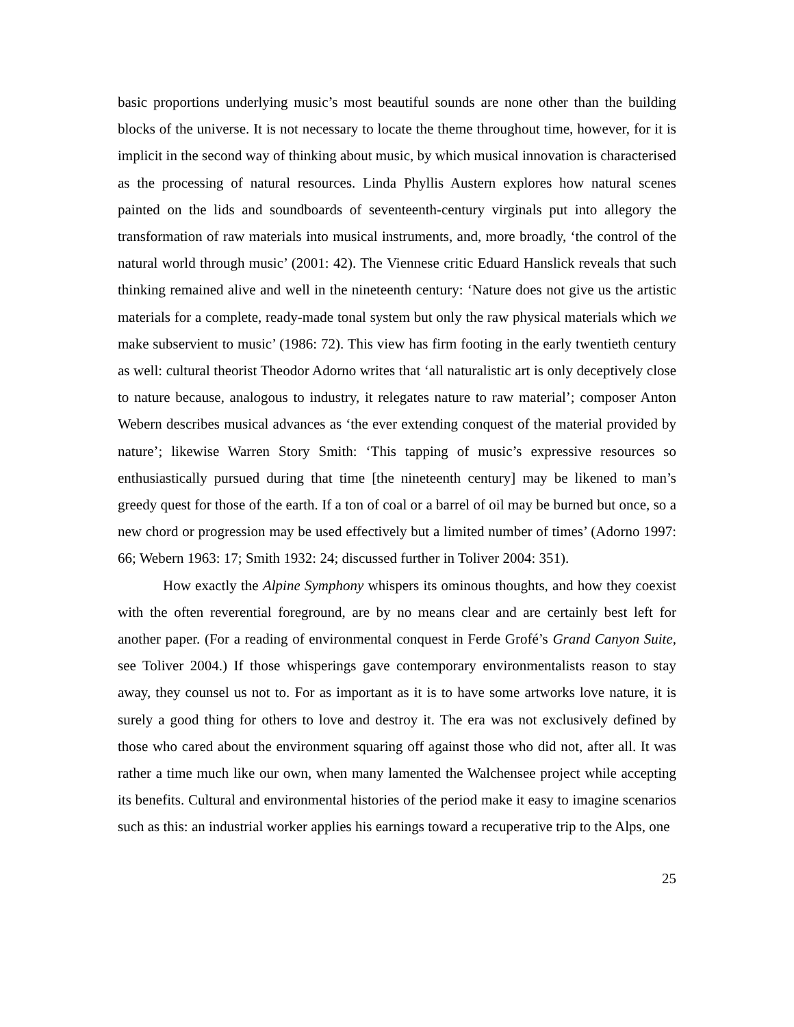basic proportions underlying music’s most beautiful sounds are none other than the building blocks of the universe. It is not necessary to locate the theme throughout time, however, for it is implicit in the second way of thinking about music, by which musical innovation is characterised as the processing of natural resources. Linda Phyllis Austern explores how natural scenes painted on the lids and soundboards of seventeenth-century virginals put into allegory the transformation of raw materials into musical instruments, and, more broadly, ‘the control of the natural world through music’ (2001: 42). The Viennese critic Eduard Hanslick reveals that such thinking remained alive and well in the nineteenth century: ‘Nature does not give us the artistic materials for a complete, ready-made tonal system but only the raw physical materials which we make subservient to music’ (1986: 72). This view has firm footing in the early twentieth century as well: cultural theorist Theodor Adorno writes that ‘all naturalistic art is only deceptively close to nature because, analogous to industry, it relegates nature to raw material’; composer Anton Webern describes musical advances as ‘the ever extending conquest of the material provided by nature’; likewise Warren Story Smith: ‘This tapping of music’s expressive resources so enthusiastically pursued during that time [the nineteenth century] may be likened to man’s greedy quest for those of the earth. If a ton of coal or a barrel of oil may be burned but once, so a new chord or progression may be used effectively but a limited number of times’ (Adorno 1997: 66; Webern 1963: 17; Smith 1932: 24; discussed further in Toliver 2004: 351).
How exactly the Alpine Symphony whispers its ominous thoughts, and how they coexist with the often reverential foreground, are by no means clear and are certainly best left for another paper. (For a reading of environmental conquest in Ferde Grofé’s Grand Canyon Suite, see Toliver 2004.) If those whisperings gave contemporary environmentalists reason to stay away, they counsel us not to. For as important as it is to have some artworks love nature, it is surely a good thing for others to love and destroy it. The era was not exclusively defined by those who cared about the environment squaring off against those who did not, after all. It was rather a time much like our own, when many lamented the Walchensee project while accepting its benefits. Cultural and environmental histories of the period make it easy to imagine scenarios such as this: an industrial worker applies his earnings toward a recuperative trip to the Alps, one
25